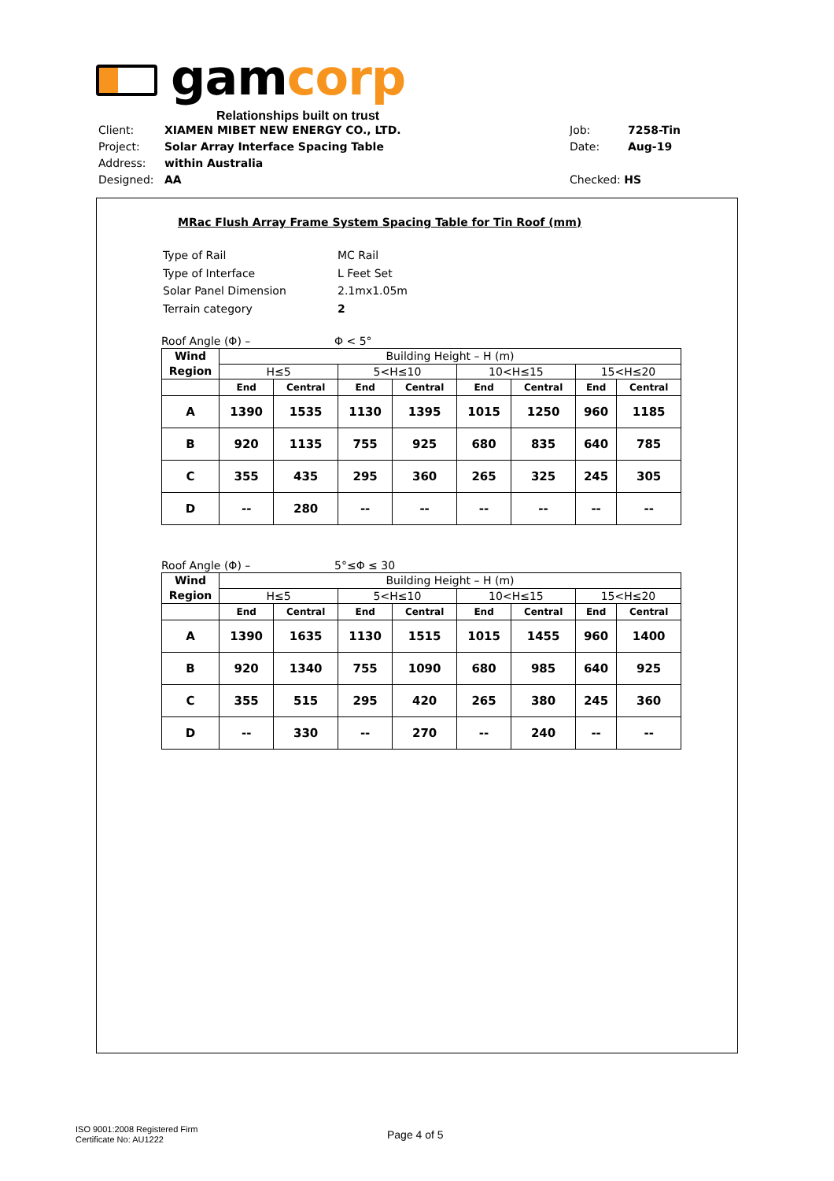gamcorp
Relationships built on trust
| Client: | XIAMEN MIBET NEW ENERGY CO., LTD. | Job: | 7258-Tin |
| Project: | Solar Array Interface Spacing Table | Date: | Aug-19 |
| Address: | within Australia | | |
| Designed: | AA | Checked: HS | |
MRac Flush Array Frame System Spacing Table for Tin Roof (mm)
| Type of Rail | MC Rail |
| Type of Interface | L Feet Set |
| Solar Panel Dimension | 2.1mx1.05m |
| Terrain category | 2 |
Roof Angle (Φ) – Φ < 5°
| Wind Region | Building Height – H (m) | | | | | | | |
| | H≤5 | | 5<H≤10 | | 10<H≤15 | | 15<H≤20 | |
| | End | Central | End | Central | End | Central | End | Central |
| A | 1390 | 1535 | 1130 | 1395 | 1015 | 1250 | 960 | 1185 |
| B | 920 | 1135 | 755 | 925 | 680 | 835 | 640 | 785 |
| C | 355 | 435 | 295 | 360 | 265 | 325 | 245 | 305 |
| D | -- | 280 | -- | -- | -- | -- | -- | -- |
Roof Angle (Φ) – 5°≤Φ ≤ 30
| Wind Region | Building Height – H (m) | | | | | | | |
| | H≤5 | | 5<H≤10 | | 10<H≤15 | | 15<H≤20 | |
| | End | Central | End | Central | End | Central | End | Central |
| A | 1390 | 1635 | 1130 | 1515 | 1015 | 1455 | 960 | 1400 |
| B | 920 | 1340 | 755 | 1090 | 680 | 985 | 640 | 925 |
| C | 355 | 515 | 295 | 420 | 265 | 380 | 245 | 360 |
| D | -- | 330 | -- | 270 | -- | 240 | -- | -- |
ISO 9001:2008 Registered Firm
Certificate No: AU1222
Page 4 of 5